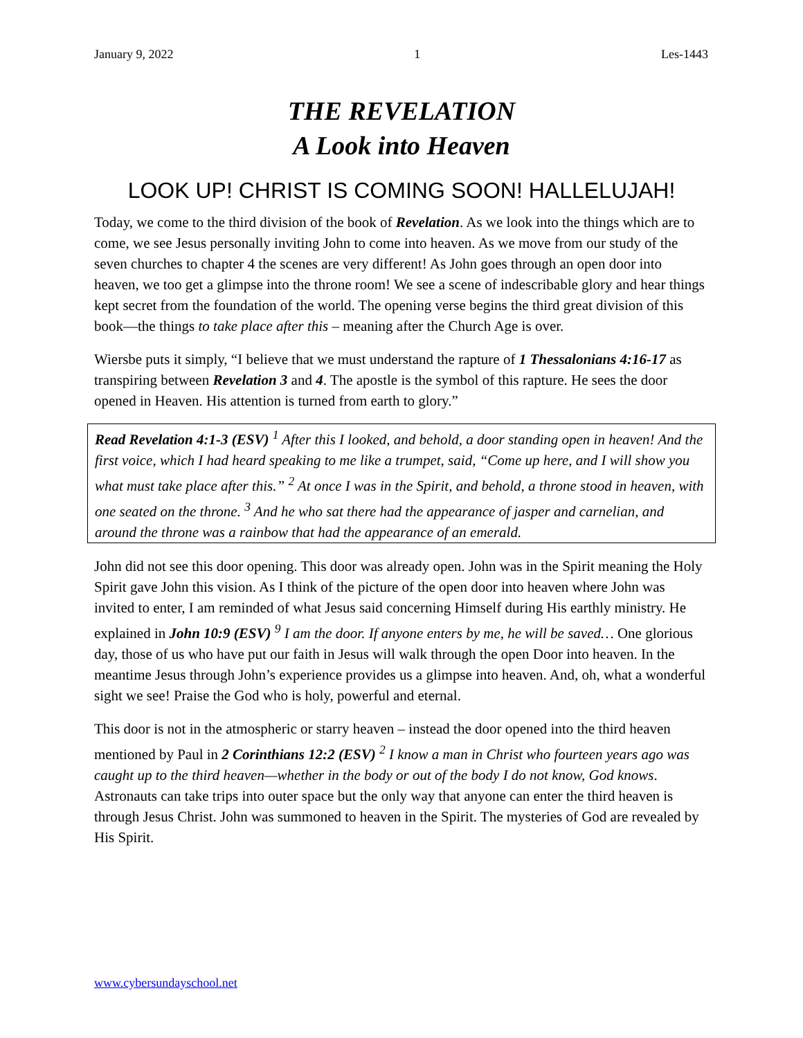January 9, 2022 1 Les-1443
THE REVELATION
A Look into Heaven
LOOK UP! CHRIST IS COMING SOON! HALLELUJAH!
Today, we come to the third division of the book of Revelation. As we look into the things which are to come, we see Jesus personally inviting John to come into heaven. As we move from our study of the seven churches to chapter 4 the scenes are very different! As John goes through an open door into heaven, we too get a glimpse into the throne room! We see a scene of indescribable glory and hear things kept secret from the foundation of the world. The opening verse begins the third great division of this book—the things to take place after this – meaning after the Church Age is over.
Wiersbe puts it simply, “I believe that we must understand the rapture of 1 Thessalonians 4:16-17 as transpiring between Revelation 3 and 4. The apostle is the symbol of this rapture. He sees the door opened in Heaven. His attention is turned from earth to glory.”
Read Revelation 4:1-3 (ESV) <sup>1</sup> After this I looked, and behold, a door standing open in heaven! And the first voice, which I had heard speaking to me like a trumpet, said, “Come up here, and I will show you what must take place after this.” <sup>2</sup> At once I was in the Spirit, and behold, a throne stood in heaven, with one seated on the throne. <sup>3</sup> And he who sat there had the appearance of jasper and carnelian, and around the throne was a rainbow that had the appearance of an emerald.
John did not see this door opening. This door was already open. John was in the Spirit meaning the Holy Spirit gave John this vision. As I think of the picture of the open door into heaven where John was invited to enter, I am reminded of what Jesus said concerning Himself during His earthly ministry. He explained in John 10:9 (ESV) <sup>9</sup> I am the door. If anyone enters by me, he will be saved… One glorious day, those of us who have put our faith in Jesus will walk through the open Door into heaven. In the meantime Jesus through John’s experience provides us a glimpse into heaven. And, oh, what a wonderful sight we see! Praise the God who is holy, powerful and eternal.
This door is not in the atmospheric or starry heaven – instead the door opened into the third heaven mentioned by Paul in 2 Corinthians 12:2 (ESV) <sup>2</sup> I know a man in Christ who fourteen years ago was caught up to the third heaven—whether in the body or out of the body I do not know, God knows. Astronauts can take trips into outer space but the only way that anyone can enter the third heaven is through Jesus Christ. John was summoned to heaven in the Spirit. The mysteries of God are revealed by His Spirit.
www.cybersundayschool.net